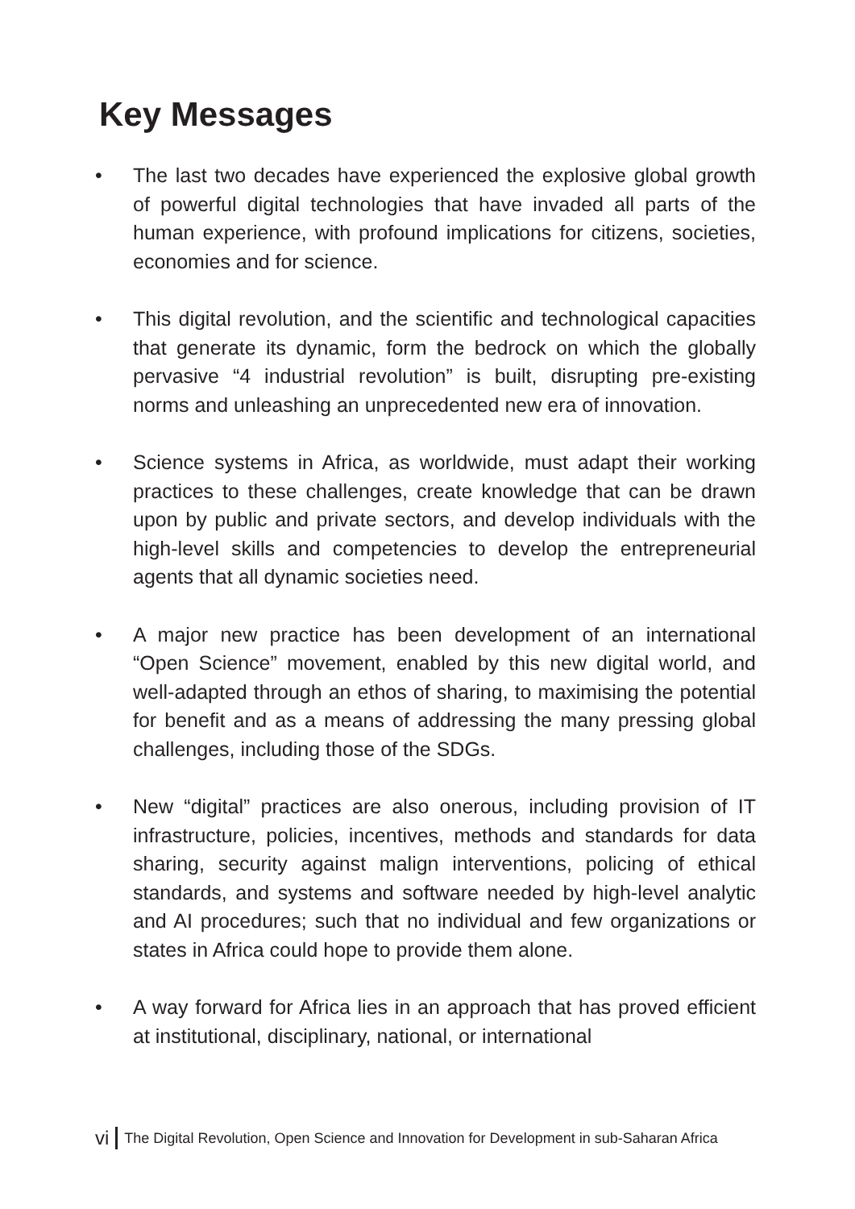Key Messages
• The last two decades have experienced the explosive global growth of powerful digital technologies that have invaded all parts of the human experience, with profound implications for citizens, societies, economies and for science.
• This digital revolution, and the scientific and technological capacities that generate its dynamic, form the bedrock on which the globally pervasive “4 industrial revolution” is built, disrupting pre-existing norms and unleashing an unprecedented new era of innovation.
• Science systems in Africa, as worldwide, must adapt their working practices to these challenges, create knowledge that can be drawn upon by public and private sectors, and develop individuals with the high-level skills and competencies to develop the entrepreneurial agents that all dynamic societies need.
• A major new practice has been development of an international “Open Science” movement, enabled by this new digital world, and well-adapted through an ethos of sharing, to maximising the potential for benefit and as a means of addressing the many pressing global challenges, including those of the SDGs.
• New “digital” practices are also onerous, including provision of IT infrastructure, policies, incentives, methods and standards for data sharing, security against malign interventions, policing of ethical standards, and systems and software needed by high-level analytic and AI procedures; such that no individual and few organizations or states in Africa could hope to provide them alone.
• A way forward for Africa lies in an approach that has proved efficient at institutional, disciplinary, national, or international
vi The Digital Revolution, Open Science and Innovation for Development in sub-Saharan Africa